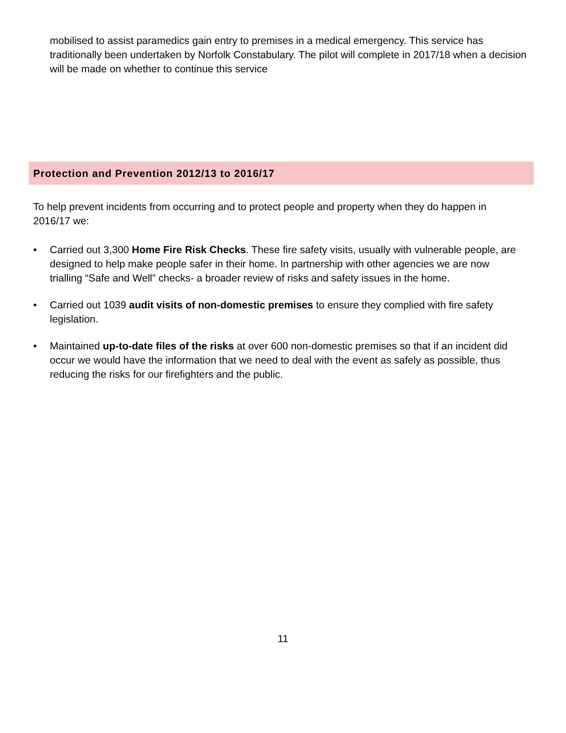mobilised to assist paramedics gain entry to premises in a medical emergency. This service has traditionally been undertaken by Norfolk Constabulary. The pilot will complete in 2017/18 when a decision will be made on whether to continue this service
Protection and Prevention 2012/13 to 2016/17
To help prevent incidents from occurring and to protect people and property when they do happen in 2016/17 we:
• Carried out 3,300 Home Fire Risk Checks. These fire safety visits, usually with vulnerable people, are designed to help make people safer in their home. In partnership with other agencies we are now trialling “Safe and Well” checks- a broader review of risks and safety issues in the home.
• Carried out 1039 audit visits of non-domestic premises to ensure they complied with fire safety legislation.
• Maintained up-to-date files of the risks at over 600 non-domestic premises so that if an incident did occur we would have the information that we need to deal with the event as safely as possible, thus reducing the risks for our firefighters and the public.
11